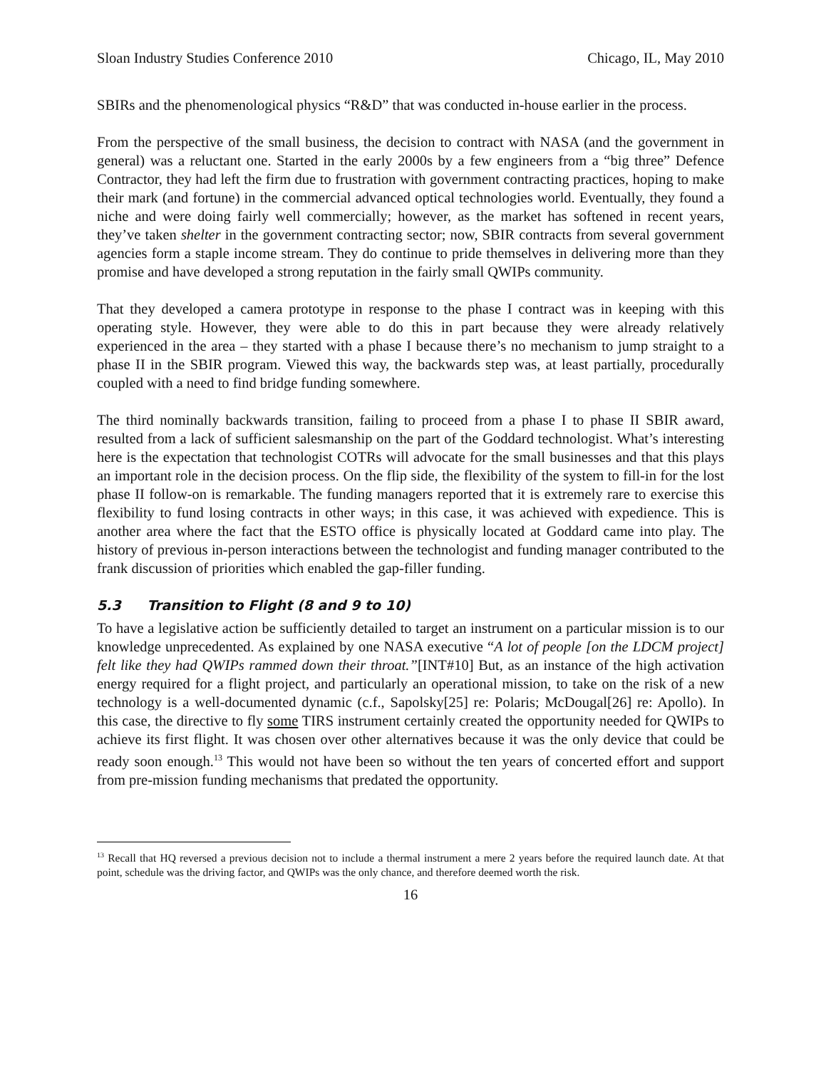Sloan Industry Studies Conference 2010 Chicago, IL, May 2010
SBIRs and the phenomenological physics “R&D” that was conducted in-house earlier in the process.
From the perspective of the small business, the decision to contract with NASA (and the government in general) was a reluctant one. Started in the early 2000s by a few engineers from a “big three” Defence Contractor, they had left the firm due to frustration with government contracting practices, hoping to make their mark (and fortune) in the commercial advanced optical technologies world. Eventually, they found a niche and were doing fairly well commercially; however, as the market has softened in recent years, they’ve taken shelter in the government contracting sector; now, SBIR contracts from several government agencies form a staple income stream. They do continue to pride themselves in delivering more than they promise and have developed a strong reputation in the fairly small QWIPs community.
That they developed a camera prototype in response to the phase I contract was in keeping with this operating style. However, they were able to do this in part because they were already relatively experienced in the area – they started with a phase I because there’s no mechanism to jump straight to a phase II in the SBIR program. Viewed this way, the backwards step was, at least partially, procedurally coupled with a need to find bridge funding somewhere.
The third nominally backwards transition, failing to proceed from a phase I to phase II SBIR award, resulted from a lack of sufficient salesmanship on the part of the Goddard technologist. What’s interesting here is the expectation that technologist COTRs will advocate for the small businesses and that this plays an important role in the decision process. On the flip side, the flexibility of the system to fill-in for the lost phase II follow-on is remarkable. The funding managers reported that it is extremely rare to exercise this flexibility to fund losing contracts in other ways; in this case, it was achieved with expedience. This is another area where the fact that the ESTO office is physically located at Goddard came into play. The history of previous in-person interactions between the technologist and funding manager contributed to the frank discussion of priorities which enabled the gap-filler funding.
5.3 Transition to Flight (8 and 9 to 10)
To have a legislative action be sufficiently detailed to target an instrument on a particular mission is to our knowledge unprecedented. As explained by one NASA executive “A lot of people [on the LDCM project] felt like they had QWIPs rammed down their throat.”[INT#10] But, as an instance of the high activation energy required for a flight project, and particularly an operational mission, to take on the risk of a new technology is a well-documented dynamic (c.f., Sapolsky[25] re: Polaris; McDougal[26] re: Apollo). In this case, the directive to fly some TIRS instrument certainly created the opportunity needed for QWIPs to achieve its first flight. It was chosen over other alternatives because it was the only device that could be ready soon enough.<sup>13</sup> This would not have been so without the ten years of concerted effort and support from pre-mission funding mechanisms that predated the opportunity.
<sup>13</sup> Recall that HQ reversed a previous decision not to include a thermal instrument a mere 2 years before the required launch date. At that point, schedule was the driving factor, and QWIPs was the only chance, and therefore deemed worth the risk.
16